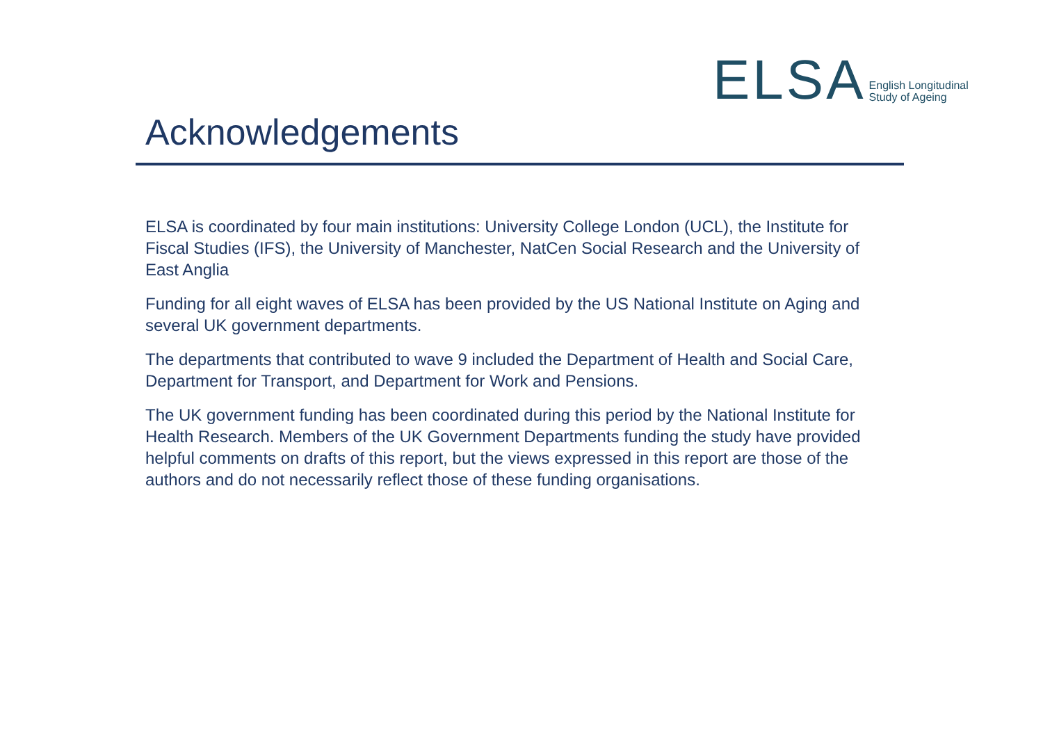ELSA English Longitudinal
Study of Ageing
Acknowledgements
ELSA is coordinated by four main institutions: University College London (UCL), the Institute for Fiscal Studies (IFS), the University of Manchester, NatCen Social Research and the University of East Anglia
Funding for all eight waves of ELSA has been provided by the US National Institute on Aging and several UK government departments.
The departments that contributed to wave 9 included the Department of Health and Social Care, Department for Transport, and Department for Work and Pensions.
The UK government funding has been coordinated during this period by the National Institute for Health Research. Members of the UK Government Departments funding the study have provided helpful comments on drafts of this report, but the views expressed in this report are those of the authors and do not necessarily reflect those of these funding organisations.